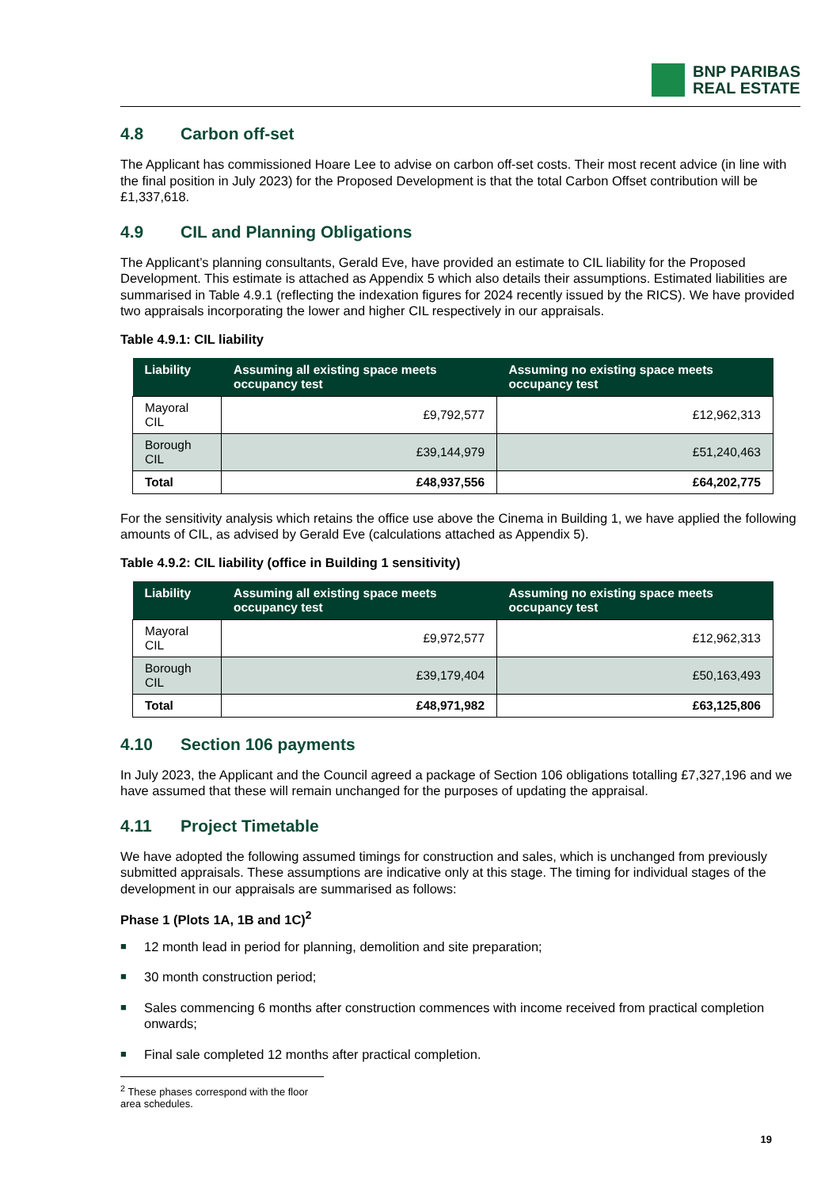BNP PARIBAS
REAL ESTATE
4.8 Carbon off-set
The Applicant has commissioned Hoare Lee to advise on carbon off-set costs. Their most recent advice (in line with the final position in July 2023) for the Proposed Development is that the total Carbon Offset contribution will be £1,337,618.
4.9 CIL and Planning Obligations
The Applicant’s planning consultants, Gerald Eve, have provided an estimate to CIL liability for the Proposed Development. This estimate is attached as Appendix 5 which also details their assumptions. Estimated liabilities are summarised in Table 4.9.1 (reflecting the indexation figures for 2024 recently issued by the RICS). We have provided two appraisals incorporating the lower and higher CIL respectively in our appraisals.
Table 4.9.1: CIL liability
| Liability | Assuming all existing space meets occupancy test | Assuming no existing space meets occupancy test |
| --- | --- | --- |
| Mayoral CIL | £9,792,577 | £12,962,313 |
| Borough CIL | £39,144,979 | £51,240,463 |
| Total | £48,937,556 | £64,202,775 |
For the sensitivity analysis which retains the office use above the Cinema in Building 1, we have applied the following amounts of CIL, as advised by Gerald Eve (calculations attached as Appendix 5).
Table 4.9.2: CIL liability (office in Building 1 sensitivity)
| Liability | Assuming all existing space meets occupancy test | Assuming no existing space meets occupancy test |
| --- | --- | --- |
| Mayoral CIL | £9,972,577 | £12,962,313 |
| Borough CIL | £39,179,404 | £50,163,493 |
| Total | £48,971,982 | £63,125,806 |
4.10 Section 106 payments
In July 2023, the Applicant and the Council agreed a package of Section 106 obligations totalling £7,327,196 and we have assumed that these will remain unchanged for the purposes of updating the appraisal.
4.11 Project Timetable
We have adopted the following assumed timings for construction and sales, which is unchanged from previously submitted appraisals. These assumptions are indicative only at this stage. The timing for individual stages of the development in our appraisals are summarised as follows:
Phase 1 (Plots 1A, 1B and 1C)<sup>2</sup>
■ 12 month lead in period for planning, demolition and site preparation;
■ 30 month construction period;
■ Sales commencing 6 months after construction commences with income received from practical completion onwards;
■ Final sale completed 12 months after practical completion.
<sup>2</sup> These phases correspond with the floor area schedules.
19